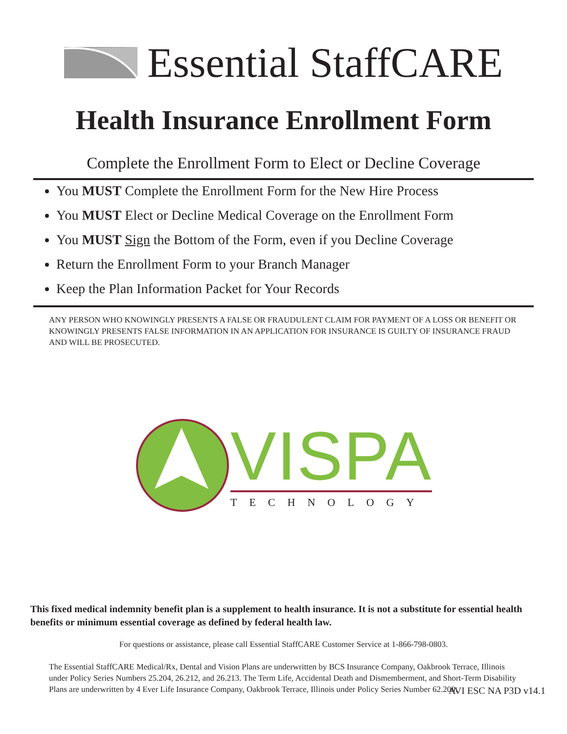Essential StaffCARE
Health Insurance Enrollment Form
Complete the Enrollment Form to Elect or Decline Coverage
You MUST Complete the Enrollment Form for the New Hire Process
You MUST Elect or Decline Medical Coverage on the Enrollment Form
You MUST Sign the Bottom of the Form, even if you Decline Coverage
Return the Enrollment Form to your Branch Manager
Keep the Plan Information Packet for Your Records
ANY PERSON WHO KNOWINGLY PRESENTS A FALSE OR FRAUDULENT CLAIM FOR PAYMENT OF A LOSS OR BENEFIT OR KNOWINGLY PRESENTS FALSE INFORMATION IN AN APPLICATION FOR INSURANCE IS GUILTY OF INSURANCE FRAUD AND WILL BE PROSECUTED.
VISPA
TECHNOLOGY
This fixed medical indemnity benefit plan is a supplement to health insurance. It is not a substitute for essential health benefits or minimum essential coverage as defined by federal health law.
For questions or assistance, please call Essential StaffCARE Customer Service at 1-866-798-0803.
The Essential StaffCARE Medical/Rx, Dental and Vision Plans are underwritten by BCS Insurance Company, Oakbrook Terrace, Illinois under Policy Series Numbers 25.204, 26.212, and 26.213. The Term Life, Accidental Death and Dismemberment, and Short-Term Disability Plans are underwritten by 4 Ever Life Insurance Company, Oakbrook Terrace, Illinois under Policy Series Number 62.200.
AVI ESC NA P3D v14.1